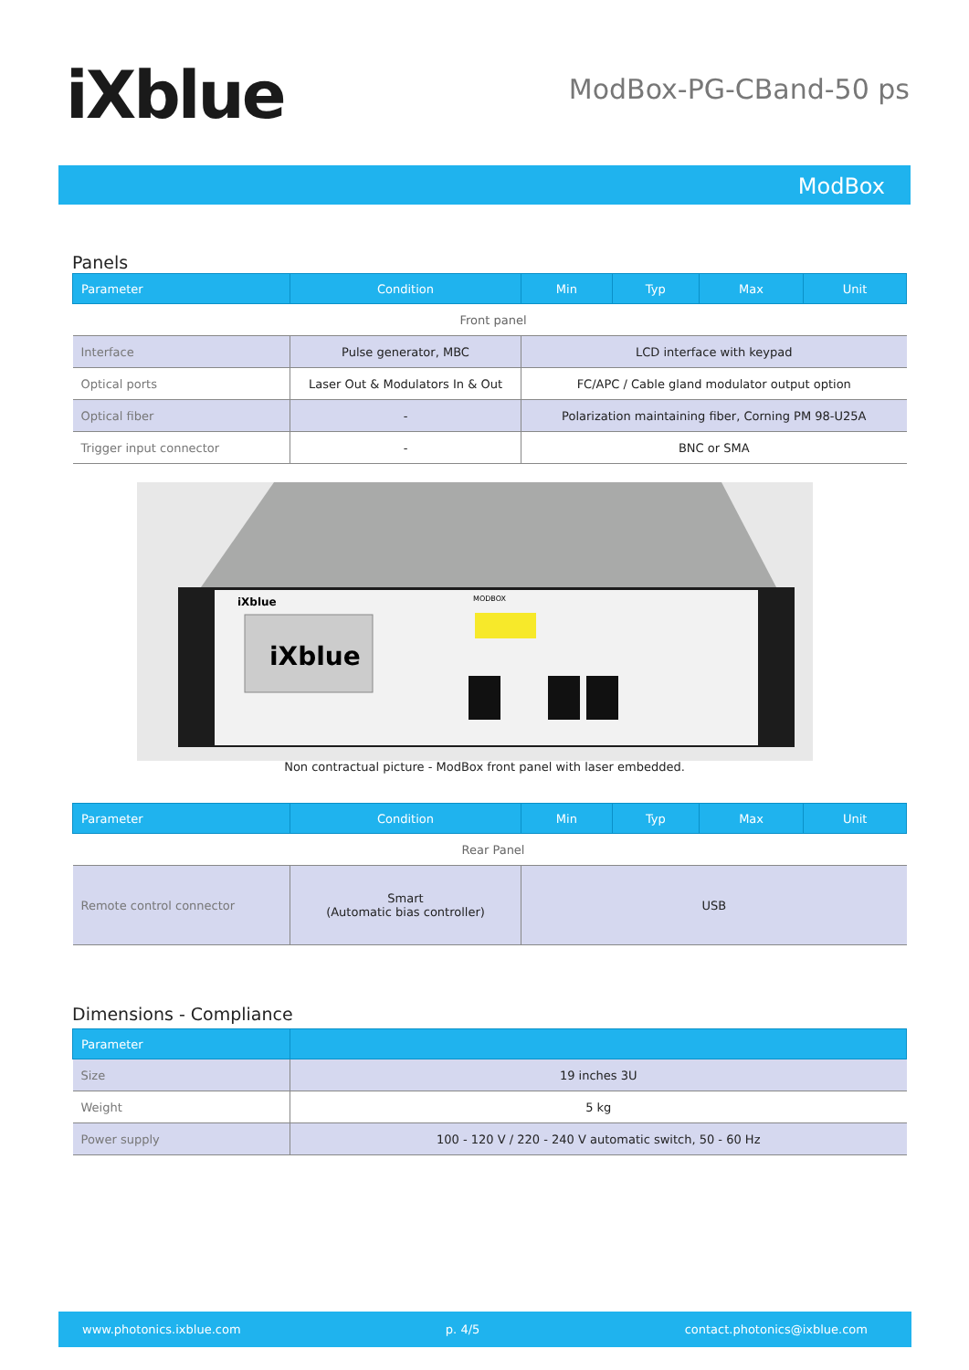iXblue ModBox-PG-CBand-50 ps
ModBox
Panels
| Parameter | Condition | Min | Typ | Max | Unit |
| --- | --- | --- | --- | --- | --- |
| Front panel | | | | | |
| Interface | Pulse generator, MBC | LCD interface with keypad | | | |
| Optical ports | Laser Out & Modulators In & Out | FC/APC / Cable gland modulator output option | | | |
| Optical fiber | - | Polarization maintaining fiber, Corning PM 98-U25A | | | |
| Trigger input connector | - | BNC or SMA | | | |
iXblue
iXblue
MODBOX
Non contractual picture - ModBox front panel with laser embedded.
| Parameter | Condition | Min | Typ | Max | Unit |
| --- | --- | --- | --- | --- | --- |
| Rear Panel | | | | | |
| Remote control connector | Smart (Automatic bias controller) | USB | | | |
Dimensions - Compliance
| Parameter | |
| --- | --- |
| Size | 19 inches 3U |
| Weight | 5 kg |
| Power supply | 100 - 120 V / 220 - 240 V automatic switch, 50 - 60 Hz |
www.photonics.ixblue.com p. 4/5 contact.photonics@ixblue.com